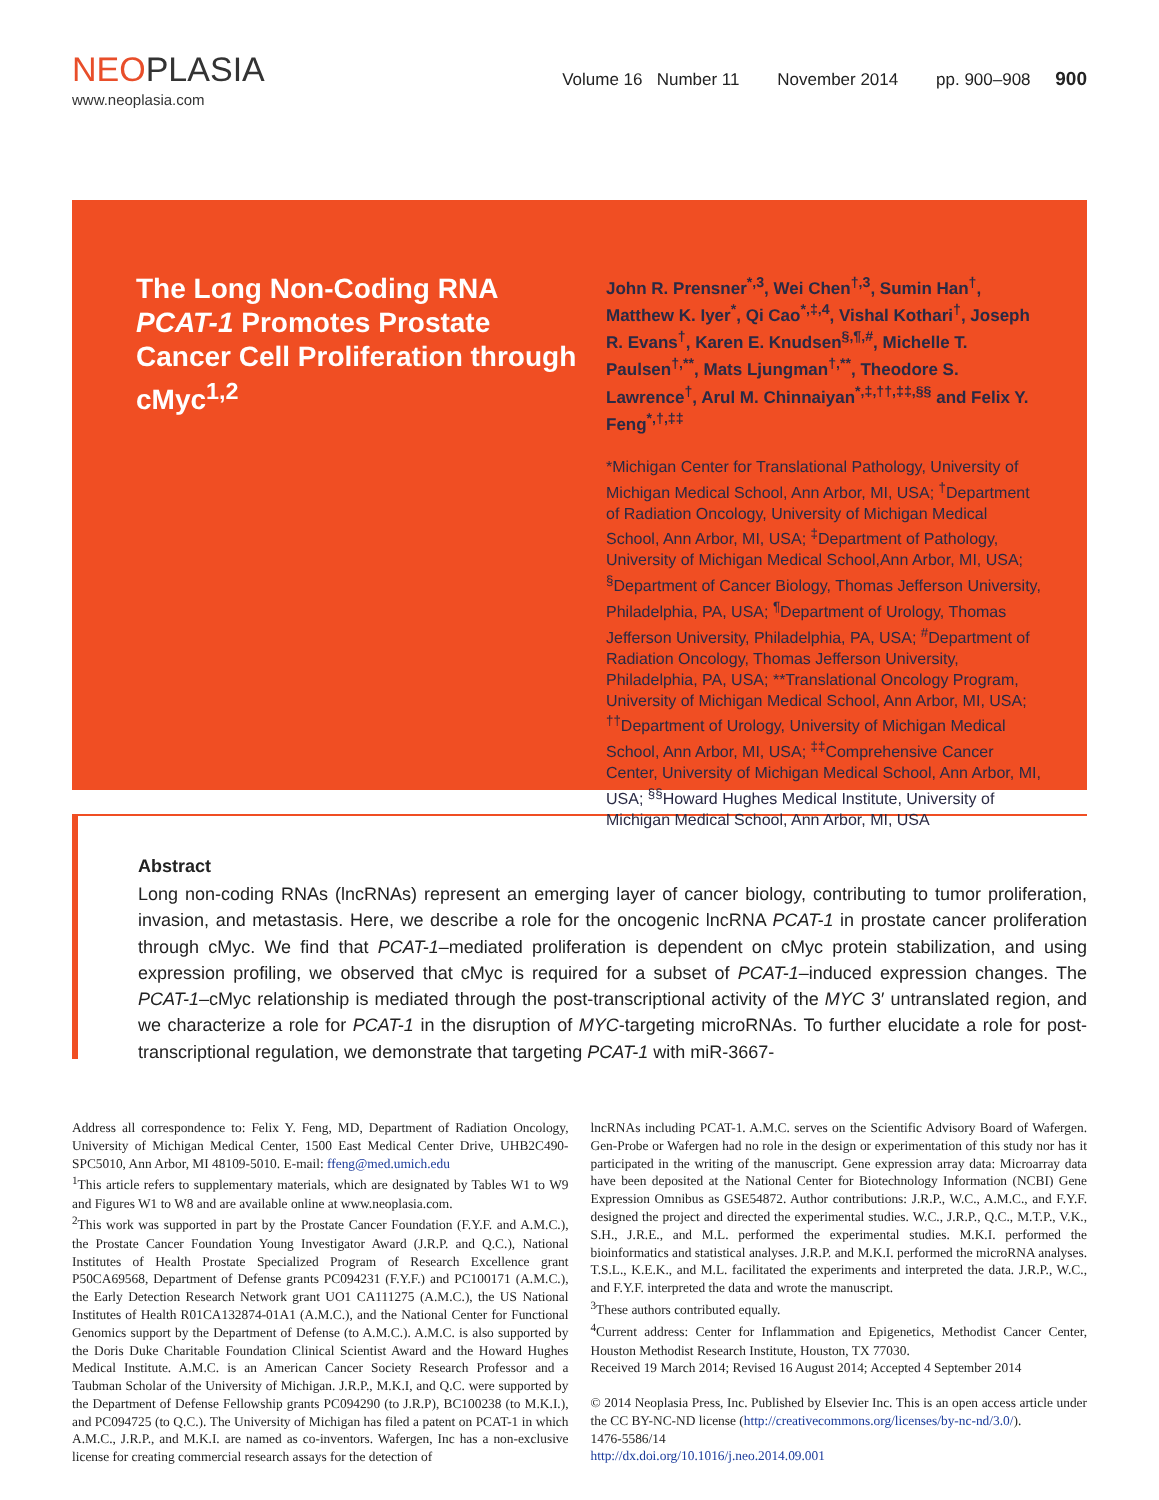NEOPLASIA
www.neoplasia.com
Volume 16 Number 11 November 2014 pp. 900–908 900
The Long Non-Coding RNA PCAT-1 Promotes Prostate Cancer Cell Proliferation through cMyc<sup>1,2</sup>
John R. Prensner<sup>*,3</sup>, Wei Chen<sup>†,3</sup>, Sumin Han<sup>†</sup>, Matthew K. Iyer<sup>*</sup>, Qi Cao<sup>*,‡,4</sup>, Vishal Kothari<sup>†</sup>, Joseph R. Evans<sup>†</sup>, Karen E. Knudsen<sup>§,¶,#</sup>, Michelle T. Paulsen<sup>†,**</sup>, Mats Ljungman<sup>†,**</sup>, Theodore S. Lawrence<sup>†</sup>, Arul M. Chinnaiyan<sup>*,‡,††,‡‡,§§</sup> and Felix Y. Feng<sup>*,†,‡‡</sup>
*Michigan Center for Translational Pathology, University of Michigan Medical School, Ann Arbor, MI, USA; <sup>†</sup>Department of Radiation Oncology, University of Michigan Medical School, Ann Arbor, MI, USA; <sup>‡</sup>Department of Pathology, University of Michigan Medical School,Ann Arbor, MI, USA; <sup>§</sup>Department of Cancer Biology, Thomas Jefferson University, Philadelphia, PA, USA; <sup>¶</sup>Department of Urology, Thomas Jefferson University, Philadelphia, PA, USA; <sup>#</sup>Department of Radiation Oncology, Thomas Jefferson University, Philadelphia, PA, USA; **Translational Oncology Program, University of Michigan Medical School, Ann Arbor, MI, USA; <sup>††</sup>Department of Urology, University of Michigan Medical School, Ann Arbor, MI, USA; <sup>‡‡</sup>Comprehensive Cancer Center, University of Michigan Medical School, Ann Arbor, MI, USA; <sup>§§</sup>Howard Hughes Medical Institute, University of Michigan Medical School, Ann Arbor, MI, USA
Abstract
Long non-coding RNAs (lncRNAs) represent an emerging layer of cancer biology, contributing to tumor proliferation, invasion, and metastasis. Here, we describe a role for the oncogenic lncRNA PCAT-1 in prostate cancer proliferation through cMyc. We find that PCAT-1–mediated proliferation is dependent on cMyc protein stabilization, and using expression profiling, we observed that cMyc is required for a subset of PCAT-1–induced expression changes. The PCAT-1–cMyc relationship is mediated through the post-transcriptional activity of the MYC 3′ untranslated region, and we characterize a role for PCAT-1 in the disruption of MYC-targeting microRNAs. To further elucidate a role for post-transcriptional regulation, we demonstrate that targeting PCAT-1 with miR-3667-
Address all correspondence to: Felix Y. Feng, MD, Department of Radiation Oncology, University of Michigan Medical Center, 1500 East Medical Center Drive, UHB2C490-SPC5010, Ann Arbor, MI 48109-5010. E-mail: ffeng@med.umich.edu
<sup>1</sup> This article refers to supplementary materials, which are designated by Tables W1 to W9 and Figures W1 to W8 and are available online at www.neoplasia.com.
<sup>2</sup> This work was supported in part by the Prostate Cancer Foundation (F.Y.F. and A.M.C.), the Prostate Cancer Foundation Young Investigator Award (J.R.P. and Q.C.), National Institutes of Health Prostate Specialized Program of Research Excellence grant P50CA69568, Department of Defense grants PC094231 (F.Y.F.) and PC100171 (A.M.C.), the Early Detection Research Network grant UO1 CA111275 (A.M.C.), the US National Institutes of Health R01CA132874-01A1 (A.M.C.), and the National Center for Functional Genomics support by the Department of Defense (to A.M.C.). A.M.C. is also supported by the Doris Duke Charitable Foundation Clinical Scientist Award and the Howard Hughes Medical Institute. A.M.C. is an American Cancer Society Research Professor and a Taubman Scholar of the University of Michigan. J.R.P., M.K.I, and Q.C. were supported by the Department of Defense Fellowship grants PC094290 (to J.R.P), BC100238 (to M.K.I.), and PC094725 (to Q.C.). The University of Michigan has filed a patent on PCAT-1 in which A.M.C., J.R.P., and M.K.I. are named as co-inventors. Wafergen, Inc has a non-exclusive license for creating commercial research assays for the detection of
lncRNAs including PCAT-1. A.M.C. serves on the Scientific Advisory Board of Wafergen. Gen-Probe or Wafergen had no role in the design or experimentation of this study nor has it participated in the writing of the manuscript. Gene expression array data: Microarray data have been deposited at the National Center for Biotechnology Information (NCBI) Gene Expression Omnibus as GSE54872. Author contributions: J.R.P., W.C., A.M.C., and F.Y.F. designed the project and directed the experimental studies. W.C., J.R.P., Q.C., M.T.P., V.K., S.H., J.R.E., and M.L. performed the experimental studies. M.K.I. performed the bioinformatics and statistical analyses. J.R.P. and M.K.I. performed the microRNA analyses. T.S.L., K.E.K., and M.L. facilitated the experiments and interpreted the data. J.R.P., W.C., and F.Y.F. interpreted the data and wrote the manuscript.
<sup>3</sup> These authors contributed equally.
<sup>4</sup> Current address: Center for Inflammation and Epigenetics, Methodist Cancer Center, Houston Methodist Research Institute, Houston, TX 77030.
Received 19 March 2014; Revised 16 August 2014; Accepted 4 September 2014
© 2014 Neoplasia Press, Inc. Published by Elsevier Inc. This is an open access article under the CC BY-NC-ND license (http://creativecommons.org/licenses/by-nc-nd/3.0/).
1476-5586/14
http://dx.doi.org/10.1016/j.neo.2014.09.001